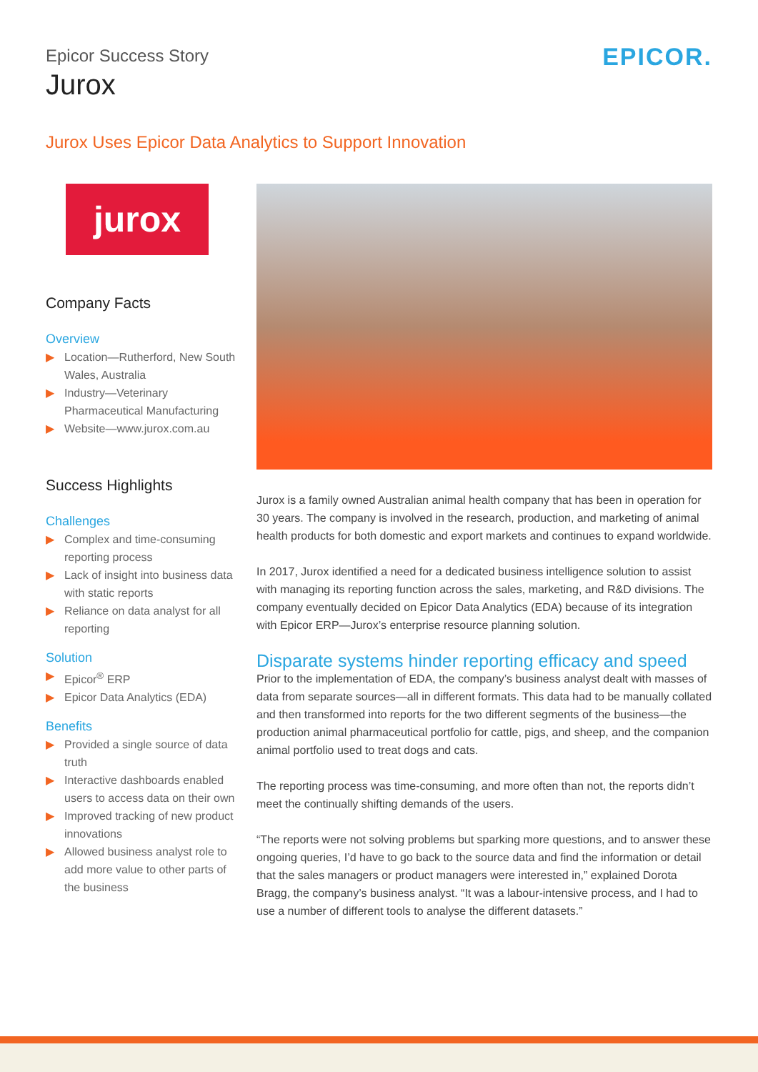Epicor Success Story
Jurox
EPICOR.
Jurox Uses Epicor Data Analytics to Support Innovation
jurox
Company Facts
Overview
▶ Location—Rutherford, New South Wales, Australia
▶ Industry—Veterinary Pharmaceutical Manufacturing
▶ Website—www.jurox.com.au
Success Highlights
Challenges
▶ Complex and time-consuming reporting process
▶ Lack of insight into business data with static reports
▶ Reliance on data analyst for all reporting
Solution
▶ Epicor<sup>®</sup> ERP
▶ Epicor Data Analytics (EDA)
Benefits
▶ Provided a single source of data truth
▶ Interactive dashboards enabled users to access data on their own
▶ Improved tracking of new product innovations
▶ Allowed business analyst role to add more value to other parts of the business
Jurox is a family owned Australian animal health company that has been in operation for 30 years. The company is involved in the research, production, and marketing of animal health products for both domestic and export markets and continues to expand worldwide.
In 2017, Jurox identified a need for a dedicated business intelligence solution to assist with managing its reporting function across the sales, marketing, and R&D divisions. The company eventually decided on Epicor Data Analytics (EDA) because of its integration with Epicor ERP—Jurox’s enterprise resource planning solution.
Disparate systems hinder reporting efficacy and speed
Prior to the implementation of EDA, the company’s business analyst dealt with masses of data from separate sources—all in different formats. This data had to be manually collated and then transformed into reports for the two different segments of the business—the production animal pharmaceutical portfolio for cattle, pigs, and sheep, and the companion animal portfolio used to treat dogs and cats.
The reporting process was time-consuming, and more often than not, the reports didn’t meet the continually shifting demands of the users.
“The reports were not solving problems but sparking more questions, and to answer these ongoing queries, I’d have to go back to the source data and find the information or detail that the sales managers or product managers were interested in,” explained Dorota Bragg, the company’s business analyst. “It was a labour-intensive process, and I had to use a number of different tools to analyse the different datasets.”